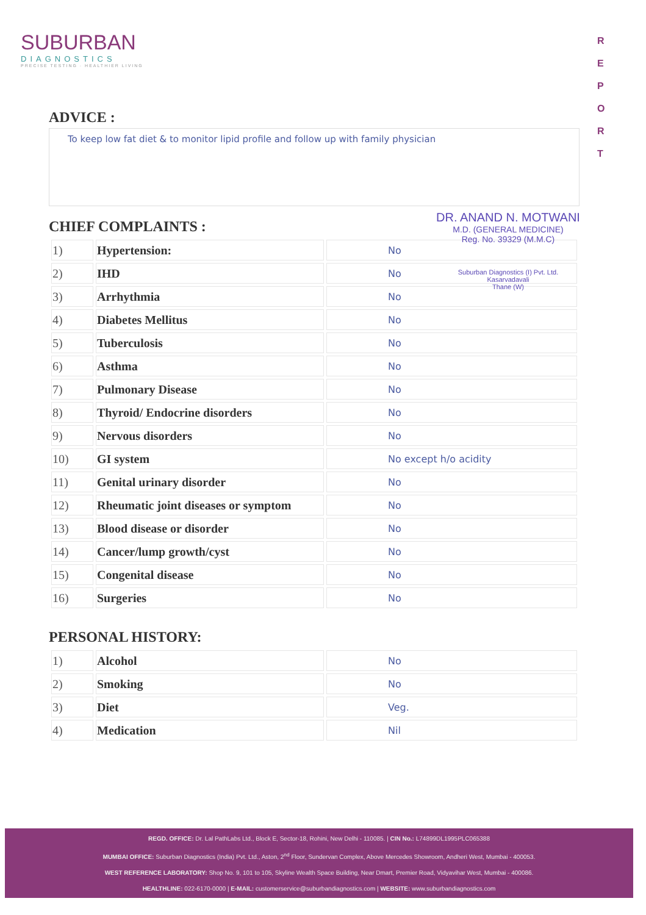SUBURBAN
DIAGNOSTICS
PRECISE TESTING · HEALTHIER LIVING
R E P O R T
ADVICE :
To keep low fat diet & to monitor lipid profile and follow up with family physician
CHIEF COMPLAINTS :
| 1) | Hypertension: | No |
| 2) | IHD | No |
| 3) | Arrhythmia | No |
| 4) | Diabetes Mellitus | No |
| 5) | Tuberculosis | No |
| 6) | Asthma | No |
| 7) | Pulmonary Disease | No |
| 8) | Thyroid/ Endocrine disorders | No |
| 9) | Nervous disorders | No |
| 10) | GI system | No except h/o acidity |
| 11) | Genital urinary disorder | No |
| 12) | Rheumatic joint diseases or symptom | No |
| 13) | Blood disease or disorder | No |
| 14) | Cancer/lump growth/cyst | No |
| 15) | Congenital disease | No |
| 16) | Surgeries | No |
PERSONAL HISTORY:
| 1) | Alcohol | No |
| 2) | Smoking | No |
| 3) | Diet | Veg. |
| 4) | Medication | Nil |
DR. ANAND N. MOTWANI
M.D. (GENERAL MEDICINE)
Reg. No. 39329 (M.M.C)
Suburban Diagnostics (I) Pvt. Ltd.
Kasarvadavali
Thane (W)
REGD. OFFICE: Dr. Lal PathLabs Ltd., Block E, Sector-18, Rohini, New Delhi - 110085. | CIN No.: L74899DL1995PLC065388
MUMBAI OFFICE: Suburban Diagnostics (India) Pvt. Ltd., Aston, 2<sup>nd</sup> Floor, Sundervan Complex, Above Mercedes Showroom, Andheri West, Mumbai - 400053.
WEST REFERENCE LABORATORY: Shop No. 9, 101 to 105, Skyline Wealth Space Building, Near Dmart, Premier Road, Vidyavihar West, Mumbai - 400086.
HEALTHLINE: 022-6170-0000 | E-MAIL: customerservice@suburbandiagnostics.com | WEBSITE: www.suburbandiagnostics.com